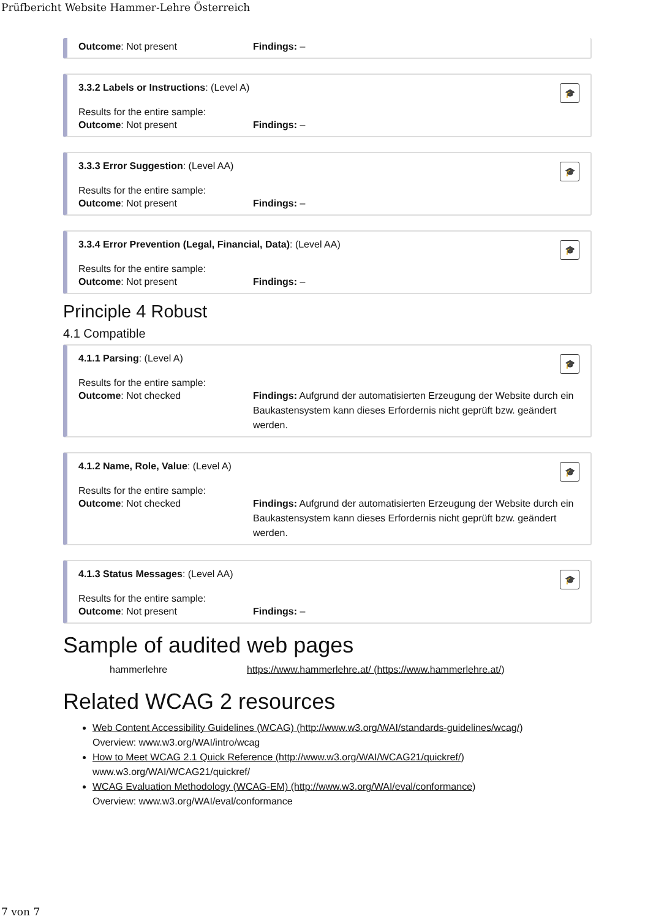Prüfbericht Website Hammer-Lehre Österreich
Outcome: Not present Findings: –
🎓
3.3.2 Labels or Instructions: (Level A)
Results for the entire sample:
Outcome: Not present Findings: –
🎓
3.3.3 Error Suggestion: (Level AA)
Results for the entire sample:
Outcome: Not present Findings: –
🎓
3.3.4 Error Prevention (Legal, Financial, Data): (Level AA)
Results for the entire sample:
Outcome: Not present Findings: –
Principle 4 Robust
4.1 Compatible
🎓
4.1.1 Parsing: (Level A)
Results for the entire sample:
Outcome: Not checked Findings: Aufgrund der automatisierten Erzeugung der Website durch ein Baukastensystem kann dieses Erfordernis nicht geprüft bzw. geändert werden.
🎓
4.1.2 Name, Role, Value: (Level A)
Results for the entire sample:
Outcome: Not checked Findings: Aufgrund der automatisierten Erzeugung der Website durch ein Baukastensystem kann dieses Erfordernis nicht geprüft bzw. geändert werden.
🎓
4.1.3 Status Messages: (Level AA)
Results for the entire sample:
Outcome: Not present Findings: –
Sample of audited web pages
hammerlehre https://www.hammerlehre.at/ (https://www.hammerlehre.at/)
Related WCAG 2 resources
Web Content Accessibility Guidelines (WCAG) (http://www.w3.org/WAI/standards-guidelines/wcag/)
Overview: www.w3.org/WAI/intro/wcag
How to Meet WCAG 2.1 Quick Reference (http://www.w3.org/WAI/WCAG21/quickref/)
www.w3.org/WAI/WCAG21/quickref/
WCAG Evaluation Methodology (WCAG-EM) (http://www.w3.org/WAI/eval/conformance)
Overview: www.w3.org/WAI/eval/conformance
7 von 7